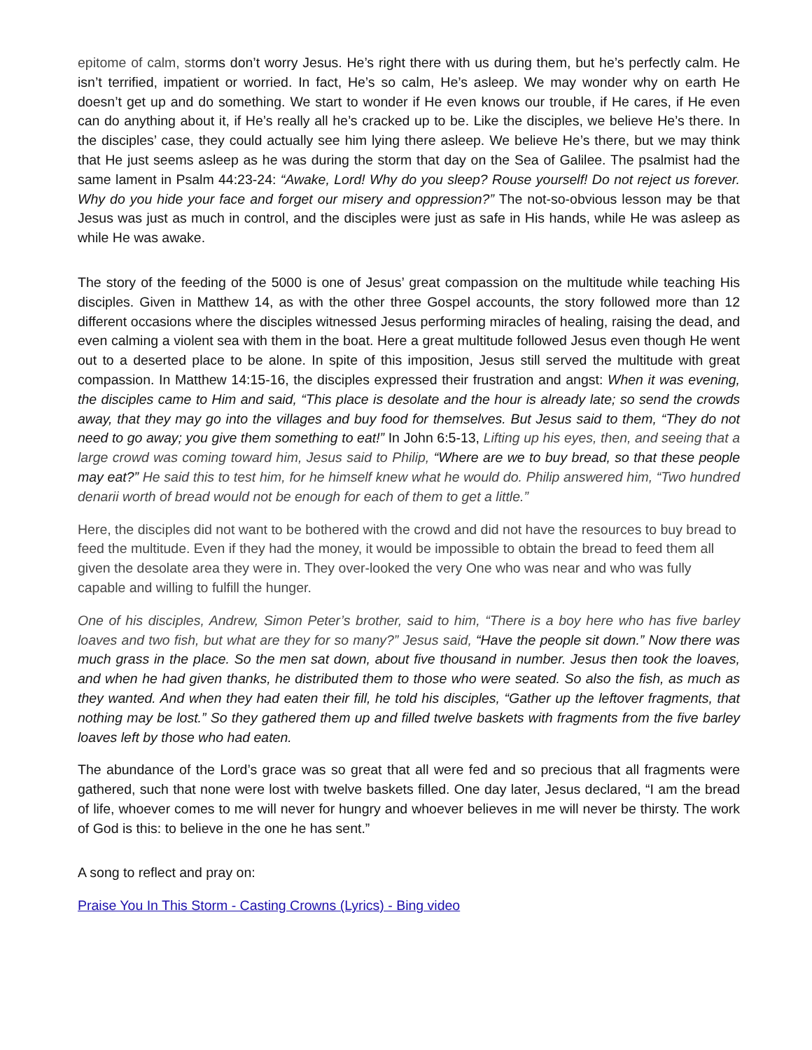epitome of calm, storms don’t worry Jesus. He’s right there with us during them, but he’s perfectly calm. He isn’t terrified, impatient or worried. In fact, He’s so calm, He’s asleep. We may wonder why on earth He doesn’t get up and do something. We start to wonder if He even knows our trouble, if He cares, if He even can do anything about it, if He’s really all he’s cracked up to be. Like the disciples, we believe He’s there. In the disciples’ case, they could actually see him lying there asleep. We believe He’s there, but we may think that He just seems asleep as he was during the storm that day on the Sea of Galilee. The psalmist had the same lament in Psalm 44:23-24: “Awake, Lord! Why do you sleep? Rouse yourself! Do not reject us forever. Why do you hide your face and forget our misery and oppression?” The not-so-obvious lesson may be that Jesus was just as much in control, and the disciples were just as safe in His hands, while He was asleep as while He was awake.
The story of the feeding of the 5000 is one of Jesus’ great compassion on the multitude while teaching His disciples. Given in Matthew 14, as with the other three Gospel accounts, the story followed more than 12 different occasions where the disciples witnessed Jesus performing miracles of healing, raising the dead, and even calming a violent sea with them in the boat. Here a great multitude followed Jesus even though He went out to a deserted place to be alone. In spite of this imposition, Jesus still served the multitude with great compassion. In Matthew 14:15-16, the disciples expressed their frustration and angst: When it was evening, the disciples came to Him and said, “This place is desolate and the hour is already late; so send the crowds away, that they may go into the villages and buy food for themselves. But Jesus said to them, “They do not need to go away; you give them something to eat!” In John 6:5-13, Lifting up his eyes, then, and seeing that a large crowd was coming toward him, Jesus said to Philip, “Where are we to buy bread, so that these people may eat?” He said this to test him, for he himself knew what he would do. Philip answered him, “Two hundred denarii worth of bread would not be enough for each of them to get a little.”
Here, the disciples did not want to be bothered with the crowd and did not have the resources to buy bread to feed the multitude. Even if they had the money, it would be impossible to obtain the bread to feed them all given the desolate area they were in. They over-looked the very One who was near and who was fully capable and willing to fulfill the hunger.
One of his disciples, Andrew, Simon Peter’s brother, said to him, “There is a boy here who has five barley loaves and two fish, but what are they for so many?” Jesus said, “Have the people sit down.” Now there was much grass in the place. So the men sat down, about five thousand in number. Jesus then took the loaves, and when he had given thanks, he distributed them to those who were seated. So also the fish, as much as they wanted. And when they had eaten their fill, he told his disciples, “Gather up the leftover fragments, that nothing may be lost.” So they gathered them up and filled twelve baskets with fragments from the five barley loaves left by those who had eaten.
The abundance of the Lord’s grace was so great that all were fed and so precious that all fragments were gathered, such that none were lost with twelve baskets filled. One day later, Jesus declared, “I am the bread of life, whoever comes to me will never for hungry and whoever believes in me will never be thirsty. The work of God is this: to believe in the one he has sent.”
A song to reflect and pray on:
Praise You In This Storm - Casting Crowns (Lyrics) - Bing video